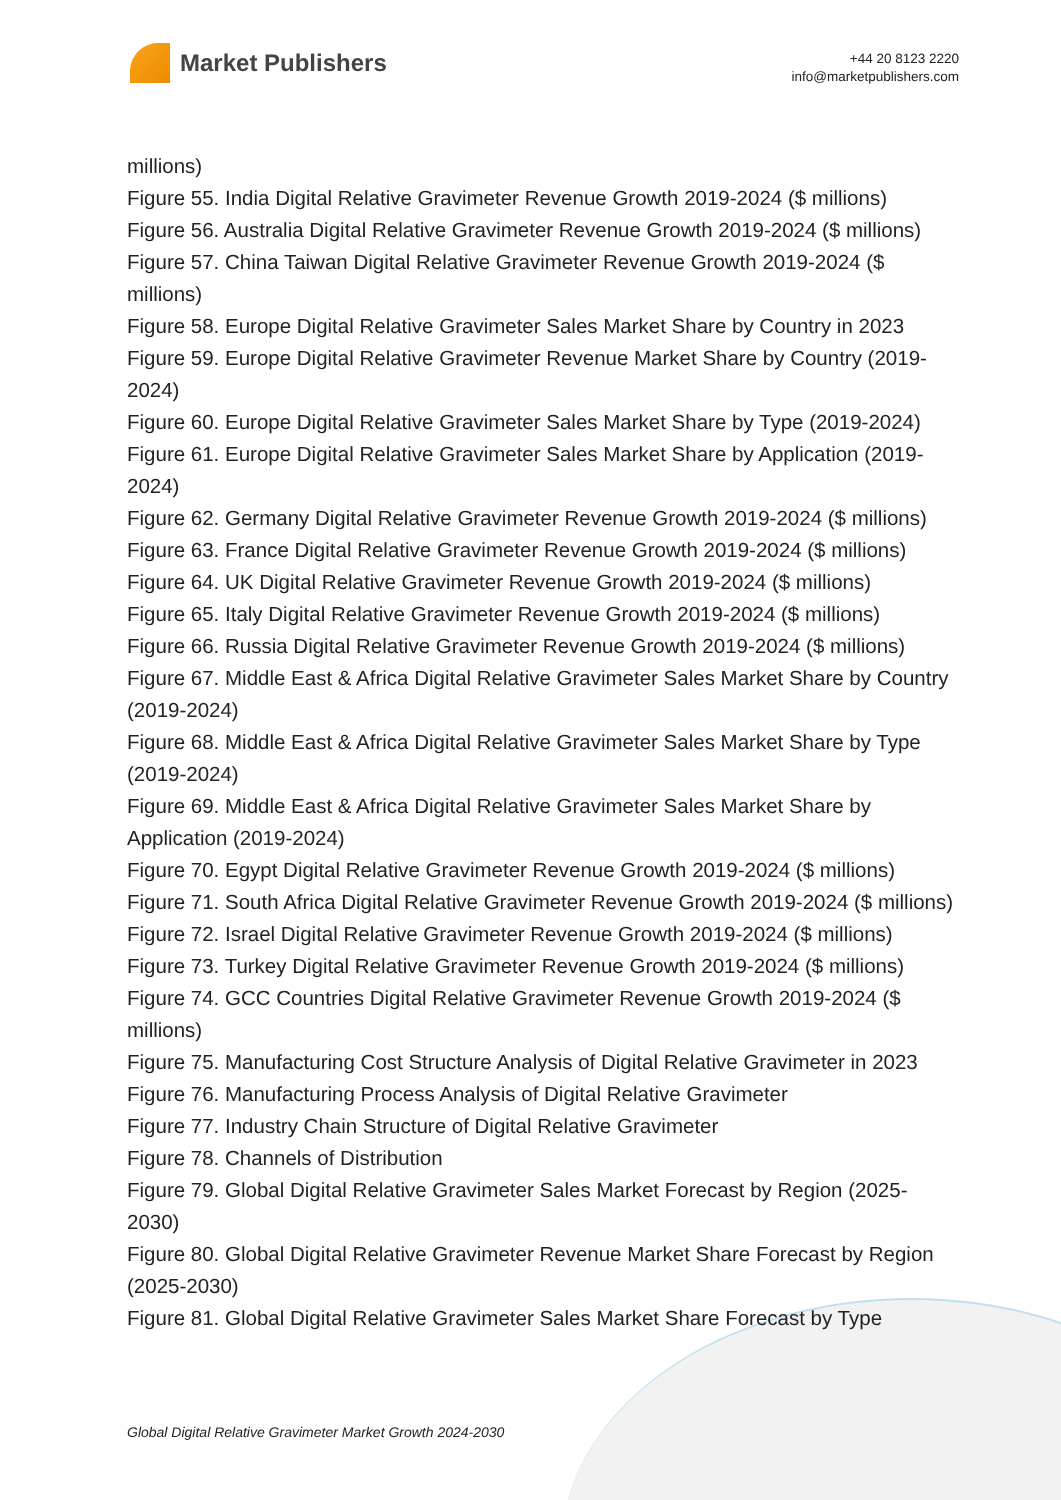Market Publishers
+44 20 8123 2220
info@marketpublishers.com
millions)
Figure 55. India Digital Relative Gravimeter Revenue Growth 2019-2024 ($ millions)
Figure 56. Australia Digital Relative Gravimeter Revenue Growth 2019-2024 ($ millions)
Figure 57. China Taiwan Digital Relative Gravimeter Revenue Growth 2019-2024 ($ millions)
Figure 58. Europe Digital Relative Gravimeter Sales Market Share by Country in 2023
Figure 59. Europe Digital Relative Gravimeter Revenue Market Share by Country (2019-2024)
Figure 60. Europe Digital Relative Gravimeter Sales Market Share by Type (2019-2024)
Figure 61. Europe Digital Relative Gravimeter Sales Market Share by Application (2019-2024)
Figure 62. Germany Digital Relative Gravimeter Revenue Growth 2019-2024 ($ millions)
Figure 63. France Digital Relative Gravimeter Revenue Growth 2019-2024 ($ millions)
Figure 64. UK Digital Relative Gravimeter Revenue Growth 2019-2024 ($ millions)
Figure 65. Italy Digital Relative Gravimeter Revenue Growth 2019-2024 ($ millions)
Figure 66. Russia Digital Relative Gravimeter Revenue Growth 2019-2024 ($ millions)
Figure 67. Middle East & Africa Digital Relative Gravimeter Sales Market Share by Country (2019-2024)
Figure 68. Middle East & Africa Digital Relative Gravimeter Sales Market Share by Type (2019-2024)
Figure 69. Middle East & Africa Digital Relative Gravimeter Sales Market Share by Application (2019-2024)
Figure 70. Egypt Digital Relative Gravimeter Revenue Growth 2019-2024 ($ millions)
Figure 71. South Africa Digital Relative Gravimeter Revenue Growth 2019-2024 ($ millions)
Figure 72. Israel Digital Relative Gravimeter Revenue Growth 2019-2024 ($ millions)
Figure 73. Turkey Digital Relative Gravimeter Revenue Growth 2019-2024 ($ millions)
Figure 74. GCC Countries Digital Relative Gravimeter Revenue Growth 2019-2024 ($ millions)
Figure 75. Manufacturing Cost Structure Analysis of Digital Relative Gravimeter in 2023
Figure 76. Manufacturing Process Analysis of Digital Relative Gravimeter
Figure 77. Industry Chain Structure of Digital Relative Gravimeter
Figure 78. Channels of Distribution
Figure 79. Global Digital Relative Gravimeter Sales Market Forecast by Region (2025-2030)
Figure 80. Global Digital Relative Gravimeter Revenue Market Share Forecast by Region (2025-2030)
Figure 81. Global Digital Relative Gravimeter Sales Market Share Forecast by Type
Global Digital Relative Gravimeter Market Growth 2024-2030